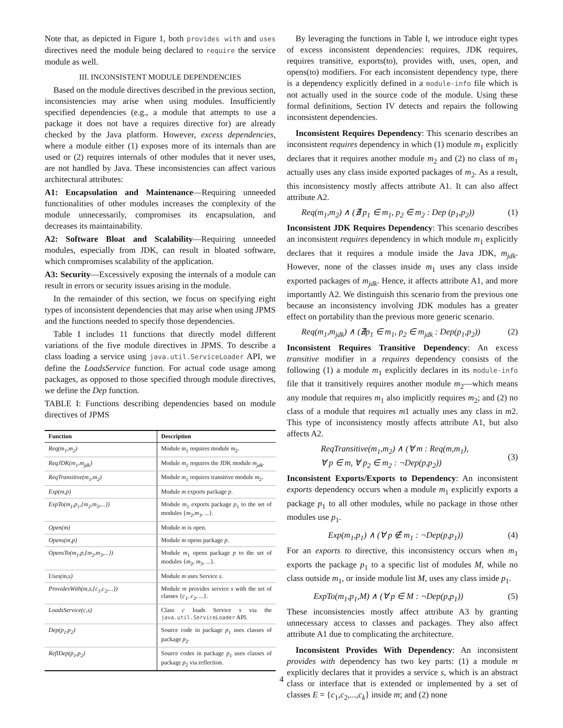Note that, as depicted in Figure 1, both provides with and uses directives need the module being declared to require the service module as well.
III. INCONSISTENT MODULE DEPENDENCIES
Based on the module directives described in the previous section, inconsistencies may arise when using modules. Insufficiently specified dependencies (e.g., a module that attempts to use a package it does not have a requires directive for) are already checked by the Java platform. However, excess dependencies, where a module either (1) exposes more of its internals than are used or (2) requires internals of other modules that it never uses, are not handled by Java. These inconsistencies can affect various architectural attributes:
A1: Encapsulation and Maintenance—Requiring unneeded functionalities of other modules increases the complexity of the module unnecessarily, compromises its encapsulation, and decreases its maintainability.
A2: Software Bloat and Scalability—Requiring unneeded modules, especially from JDK, can result in bloated software, which compromises scalability of the application.
A3: Security—Excessively exposing the internals of a module can result in errors or security issues arising in the module.
In the remainder of this section, we focus on specifying eight types of inconsistent dependencies that may arise when using JPMS and the functions needed to specify those dependencies.
Table I includes 11 functions that directly model different variations of the five module directives in JPMS. To describe a class loading a service using java.util.ServiceLoader API, we define the LoadsService function. For actual code usage among packages, as opposed to those specified through module directives, we define the Dep function.
TABLE I: Functions describing dependencies based on module directives of JPMS
| Function | Description |
| --- | --- |
| Req(m<sub>1</sub>,m<sub>2</sub>) | Module m<sub>1</sub> requires module m<sub>2</sub>. |
| ReqJDK(m<sub>1</sub>,m<sub>jdk</sub>) | Module m<sub>1</sub> requires the JDK module m<sub>jdk</sub> . |
| ReqTransitive(m<sub>1</sub>,m<sub>2</sub>) | Module m<sub>1</sub> requires transitive module m<sub>2</sub>. |
| Exp(m,p) | Module m exports package p . |
| ExpTo(m<sub>1</sub>,p<sub>1</sub>,{m<sub>2</sub>,m<sub>3</sub>,...}) | Module m<sub>1</sub> exports package p<sub>1</sub> to the set of modules { m<sub>2</sub>, m<sub>3</sub>, ...}. |
| Open(m) | Module m is open. |
| Opens(m,p) | Module m opens package p . |
| OpensTo(m<sub>1</sub>,p,{m<sub>2</sub>,m<sub>3</sub>,...}) | Module m<sub>1</sub> opens package p to the set of modules { m<sub>2</sub>, m<sub>3</sub>, ...}. |
| Uses(m,s) | Module m uses Service s . |
| ProvidesWith(m,s,{c<sub>1</sub>,c<sub>2</sub>,...}) | Module m provides service s with the set of classes { c<sub>1</sub>, c<sub>2</sub>, ...}. |
| LoadsService(c,s) | Class c loads Service s via the java.util.ServiceLoader API. |
| Dep(p<sub>1</sub>,p<sub>2</sub>) | Source code in package p<sub>1</sub> uses classes of package p<sub>2</sub>. |
| ReflDep(p<sub>1</sub>,p<sub>2</sub>) | Source codes in package p<sub>1</sub> uses classes of package p<sub>2</sub> via reflection. |
By leveraging the functions in Table I, we introduce eight types of excess inconsistent dependencies: requires, JDK requires, requires transitive, exports(to), provides with, uses, open, and opens(to) modifiers. For each inconsistent dependency type, there is a dependency explicitly defined in a module-info file which is not actually used in the source code of the module. Using these formal definitions, Section IV detects and repairs the following inconsistent dependencies.
Inconsistent Requires Dependency: This scenario describes an inconsistent requires dependency in which (1) module m<sub>1</sub> explicitly declares that it requires another module m<sub>2</sub> and (2) no class of m<sub>1</sub> actually uses any class inside exported packages of m<sub>2</sub>. As a result, this inconsistency mostly affects attribute A1. It can also affect attribute A2.
Req(m<sub>1</sub>,m<sub>2</sub>) ∧ (∄ p<sub>1</sub> ∈ m<sub>1</sub>, p<sub>2</sub> ∈ m<sub>2</sub> : Dep (p<sub>1</sub>,p<sub>2</sub>)) (1)
Inconsistent JDK Requires Dependency: This scenario describes an inconsistent requires dependency in which module m<sub>1</sub> explicitly declares that it requires a module inside the Java JDK, m<sub>jdk</sub>. However, none of the classes inside m<sub>1</sub> uses any class inside exported packages of m<sub>jdk</sub>. Hence, it affects attribute A1, and more importantly A2. We distinguish this scenario from the previous one because an inconsistency involving JDK modules has a greater effect on portability than the previous more generic scenario.
Req(m<sub>1</sub>,m<sub>jdk</sub>) ∧ (∄p<sub>1</sub> ∈ m<sub>1</sub>, p<sub>2</sub> ∈ m<sub>jdk</sub> : Dep(p<sub>1</sub>,p<sub>2</sub>)) (2)
Inconsistent Requires Transitive Dependency: An excess transitive modifier in a requires dependency consists of the following (1) a module m<sub>1</sub> explicitly declares in its module-info file that it transitively requires another module m<sub>2</sub>—which means any module that requires m<sub>1</sub> also implicitly requires m<sub>2</sub>; and (2) no class of a module that requires m1 actually uses any class in m2. This type of inconsistency mostly affects attribute A1, but also affects A2.
ReqTransitive(m<sub>1</sub>,m<sub>2</sub>) ∧ (∀ m : Req(m,m<sub>1</sub>),
∀ p ∈ m, ∀ p<sub>2</sub> ∈ m<sub>2</sub> : ¬Dep(p,p<sub>2</sub>)) (3)
Inconsistent Exports/Exports to Dependency: An inconsistent exports dependency occurs when a module m<sub>1</sub> explicitly exports a package p<sub>1</sub> to all other modules, while no package in those other modules use p<sub>1</sub>.
Exp(m<sub>1</sub>,p<sub>1</sub>) ∧ (∀ p ∉ m<sub>1</sub> : ¬Dep(p,p<sub>1</sub>)) (4)
For an exports to directive, this inconsistency occurs when m<sub>1</sub> exports the package p<sub>1</sub> to a specific list of modules M, while no class outside m<sub>1</sub>, or inside module list M, uses any class inside p<sub>1</sub>.
ExpTo(m<sub>1</sub>,p<sub>1</sub>,M) ∧ (∀ p ∈ M : ¬Dep(p,p<sub>1</sub>)) (5)
These inconsistencies mostly affect attribute A3 by granting unnecessary access to classes and packages. They also affect attribute A1 due to complicating the architecture.
Inconsistent Provides With Dependency: An inconsistent provides with dependency has two key parts: (1) a module m explicitly declares that it provides a service s, which is an abstract class or interface that is extended or implemented by a set of classes E = {c<sub>1</sub>,c<sub>2</sub>,...,c<sub>k</sub>} inside m; and (2) none
4